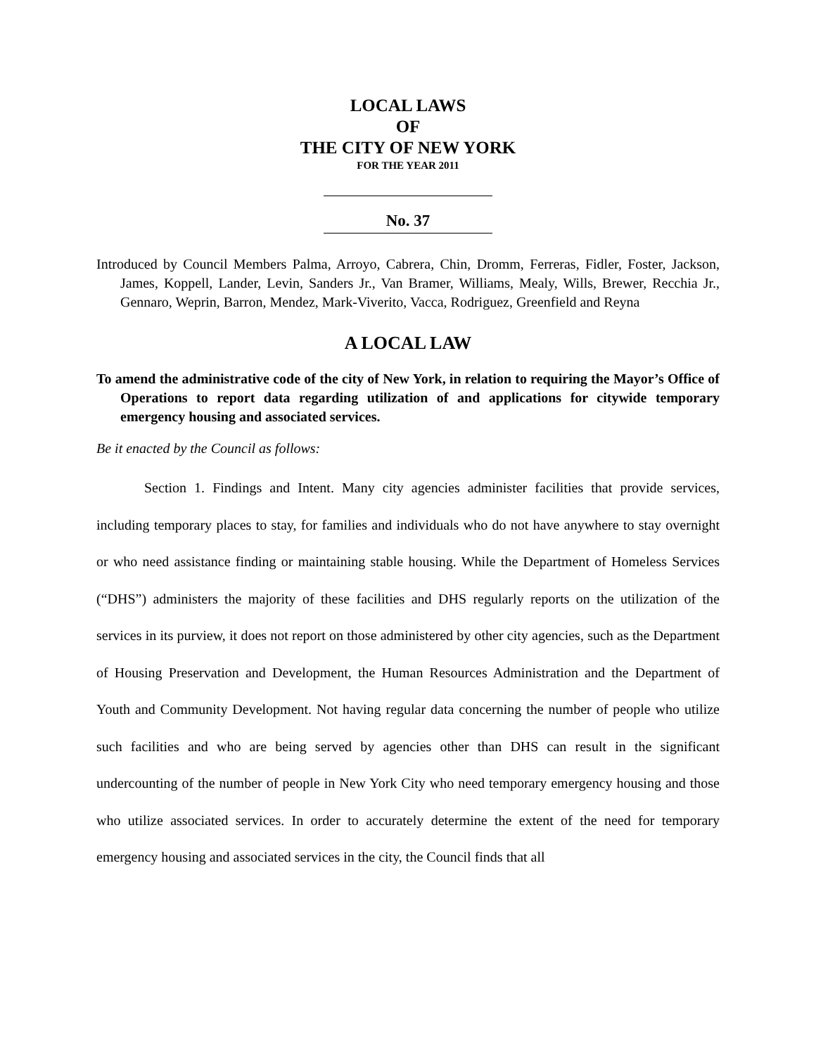LOCAL LAWS
OF
THE CITY OF NEW YORK
FOR THE YEAR 2011
No. 37
Introduced by Council Members Palma, Arroyo, Cabrera, Chin, Dromm, Ferreras, Fidler, Foster, Jackson, James, Koppell, Lander, Levin, Sanders Jr., Van Bramer, Williams, Mealy, Wills, Brewer, Recchia Jr., Gennaro, Weprin, Barron, Mendez, Mark-Viverito, Vacca, Rodriguez, Greenfield and Reyna
A LOCAL LAW
To amend the administrative code of the city of New York, in relation to requiring the Mayor’s Office of Operations to report data regarding utilization of and applications for citywide temporary emergency housing and associated services.
Be it enacted by the Council as follows:
Section 1. Findings and Intent. Many city agencies administer facilities that provide services, including temporary places to stay, for families and individuals who do not have anywhere to stay overnight or who need assistance finding or maintaining stable housing. While the Department of Homeless Services (“DHS”) administers the majority of these facilities and DHS regularly reports on the utilization of the services in its purview, it does not report on those administered by other city agencies, such as the Department of Housing Preservation and Development, the Human Resources Administration and the Department of Youth and Community Development. Not having regular data concerning the number of people who utilize such facilities and who are being served by agencies other than DHS can result in the significant undercounting of the number of people in New York City who need temporary emergency housing and those who utilize associated services. In order to accurately determine the extent of the need for temporary emergency housing and associated services in the city, the Council finds that all